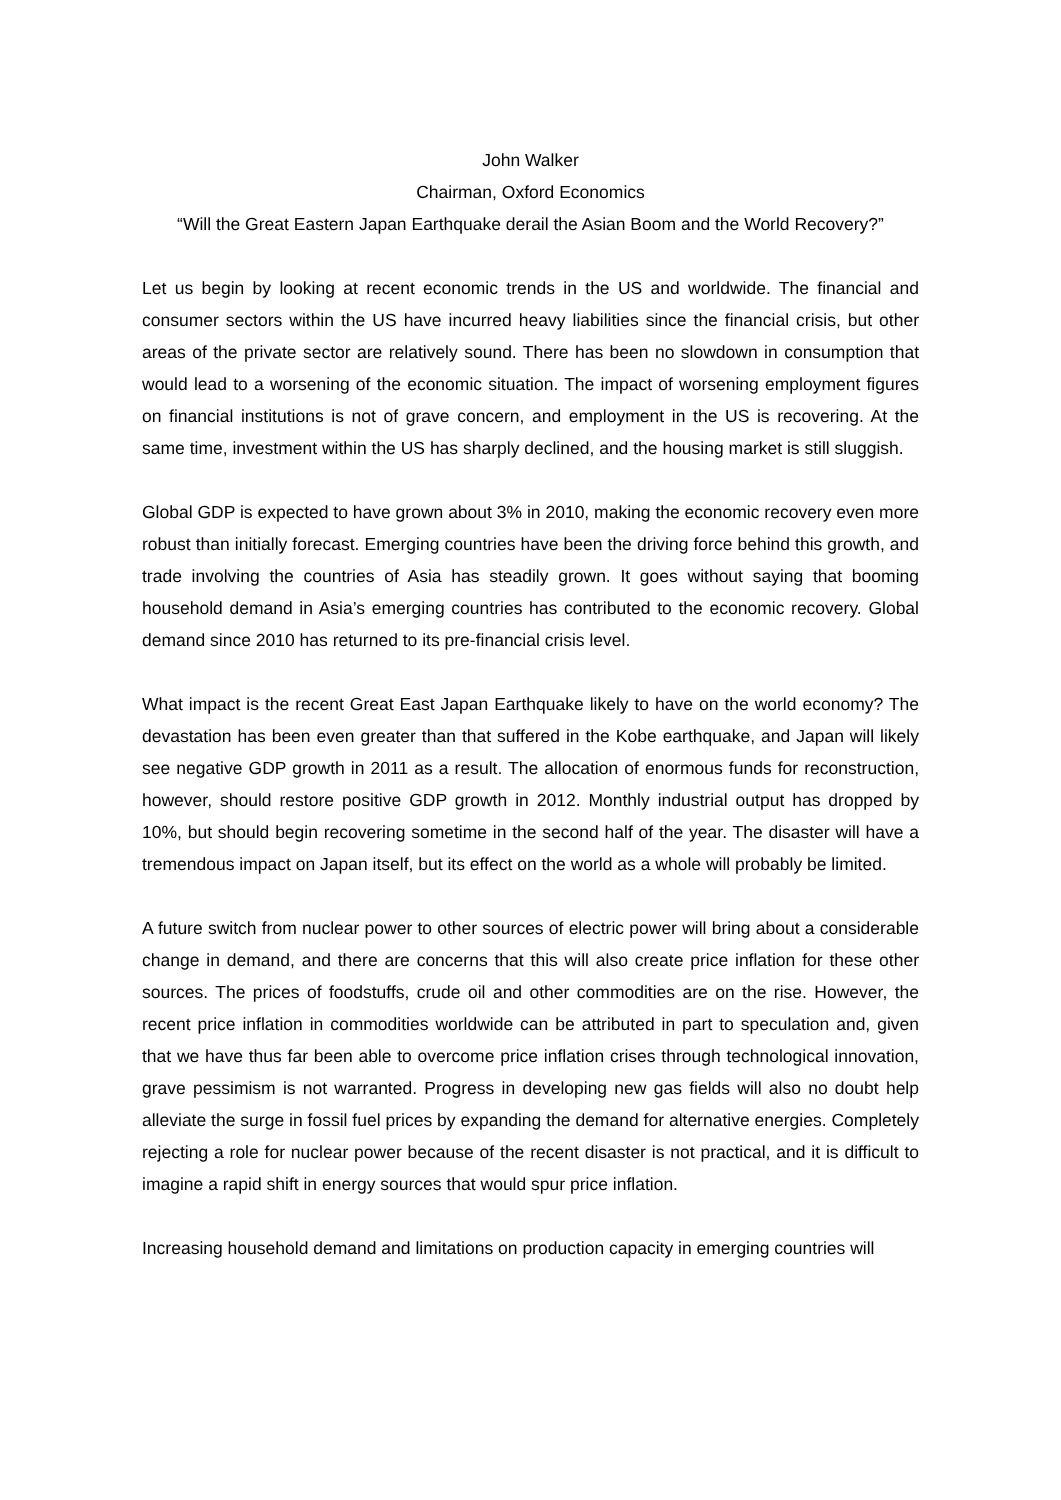John Walker
Chairman, Oxford Economics
“Will the Great Eastern Japan Earthquake derail the Asian Boom and the World Recovery?”
Let us begin by looking at recent economic trends in the US and worldwide. The financial and consumer sectors within the US have incurred heavy liabilities since the financial crisis, but other areas of the private sector are relatively sound. There has been no slowdown in consumption that would lead to a worsening of the economic situation. The impact of worsening employment figures on financial institutions is not of grave concern, and employment in the US is recovering. At the same time, investment within the US has sharply declined, and the housing market is still sluggish.
Global GDP is expected to have grown about 3% in 2010, making the economic recovery even more robust than initially forecast. Emerging countries have been the driving force behind this growth, and trade involving the countries of Asia has steadily grown. It goes without saying that booming household demand in Asia’s emerging countries has contributed to the economic recovery. Global demand since 2010 has returned to its pre-financial crisis level.
What impact is the recent Great East Japan Earthquake likely to have on the world economy? The devastation has been even greater than that suffered in the Kobe earthquake, and Japan will likely see negative GDP growth in 2011 as a result. The allocation of enormous funds for reconstruction, however, should restore positive GDP growth in 2012. Monthly industrial output has dropped by 10%, but should begin recovering sometime in the second half of the year. The disaster will have a tremendous impact on Japan itself, but its effect on the world as a whole will probably be limited.
A future switch from nuclear power to other sources of electric power will bring about a considerable change in demand, and there are concerns that this will also create price inflation for these other sources. The prices of foodstuffs, crude oil and other commodities are on the rise. However, the recent price inflation in commodities worldwide can be attributed in part to speculation and, given that we have thus far been able to overcome price inflation crises through technological innovation, grave pessimism is not warranted. Progress in developing new gas fields will also no doubt help alleviate the surge in fossil fuel prices by expanding the demand for alternative energies. Completely rejecting a role for nuclear power because of the recent disaster is not practical, and it is difficult to imagine a rapid shift in energy sources that would spur price inflation.
Increasing household demand and limitations on production capacity in emerging countries will